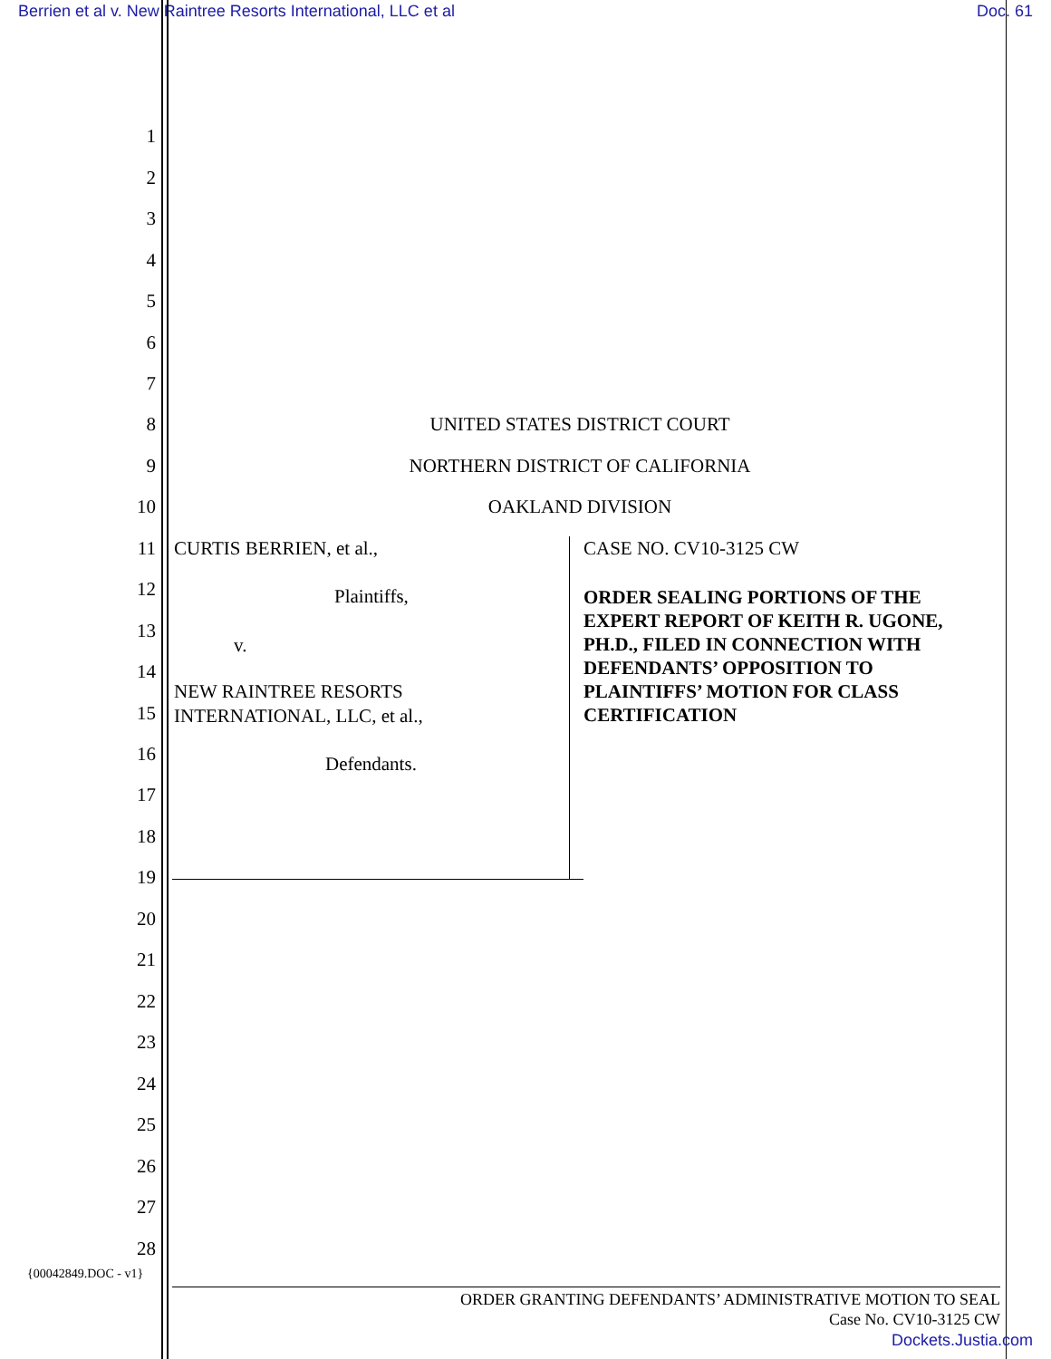Berrien et al v. New Raintree Resorts International, LLC et al Doc. 61
1
2
3
4
5
6
7
8 UNITED STATES DISTRICT COURT
9 NORTHERN DISTRICT OF CALIFORNIA
10 OAKLAND DIVISION
11 CURTIS BERRIEN, et al., CASE NO. CV10-3125 CW
12 Plaintiffs, ORDER SEALING PORTIONS OF THE EXPERT REPORT OF KEITH R. UGONE, PH.D., FILED IN CONNECTION WITH DEFENDANTS’ OPPOSITION TO PLAINTIFFS’ MOTION FOR CLASS CERTIFICATION
13
v.
14
NEW RAINTREE RESORTS
15 INTERNATIONAL, LLC, et al.,
16 Defendants.
17
18
19
20
21
22
23
24
25
26
27
28
{00042849.DOC - v1}
ORDER GRANTING DEFENDANTS’ ADMINISTRATIVE MOTION TO SEAL
Case No. CV10-3125 CW
Dockets.Justia.com